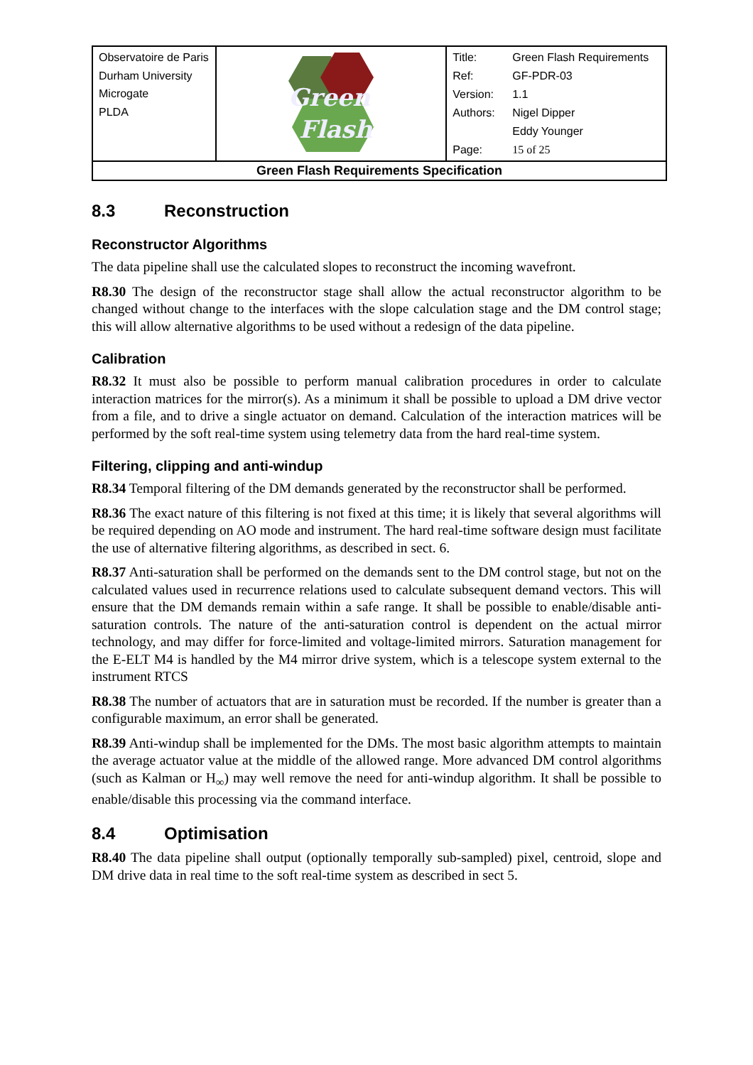| Observatoire de Paris Durham University Microgate PLDA | Green Flash | / Title: / Green Flash Requirements / / Ref: / GF-PDR-03 / / Version: / 1.1 / / Authors: / Nigel Dipper / / / Eddy Younger / / Page: / 15 of 25 / |
| Green Flash Requirements Specification | | |
8.3 Reconstruction
Reconstructor Algorithms
The data pipeline shall use the calculated slopes to reconstruct the incoming wavefront.
R8.30 The design of the reconstructor stage shall allow the actual reconstructor algorithm to be changed without change to the interfaces with the slope calculation stage and the DM control stage; this will allow alternative algorithms to be used without a redesign of the data pipeline.
Calibration
R8.32 It must also be possible to perform manual calibration procedures in order to calculate interaction matrices for the mirror(s). As a minimum it shall be possible to upload a DM drive vector from a file, and to drive a single actuator on demand. Calculation of the interaction matrices will be performed by the soft real-time system using telemetry data from the hard real-time system.
Filtering, clipping and anti-windup
R8.34 Temporal filtering of the DM demands generated by the reconstructor shall be performed.
R8.36 The exact nature of this filtering is not fixed at this time; it is likely that several algorithms will be required depending on AO mode and instrument. The hard real-time software design must facilitate the use of alternative filtering algorithms, as described in sect. 6.
R8.37 Anti-saturation shall be performed on the demands sent to the DM control stage, but not on the calculated values used in recurrence relations used to calculate subsequent demand vectors. This will ensure that the DM demands remain within a safe range. It shall be possible to enable/disable anti-saturation controls. The nature of the anti-saturation control is dependent on the actual mirror technology, and may differ for force-limited and voltage-limited mirrors. Saturation management for the E-ELT M4 is handled by the M4 mirror drive system, which is a telescope system external to the instrument RTCS
R8.38 The number of actuators that are in saturation must be recorded. If the number is greater than a configurable maximum, an error shall be generated.
R8.39 Anti-windup shall be implemented for the DMs. The most basic algorithm attempts to maintain the average actuator value at the middle of the allowed range. More advanced DM control algorithms (such as Kalman or H<sub>∞</sub>) may well remove the need for anti-windup algorithm. It shall be possible to enable/disable this processing via the command interface.
8.4 Optimisation
R8.40 The data pipeline shall output (optionally temporally sub-sampled) pixel, centroid, slope and DM drive data in real time to the soft real-time system as described in sect 5.